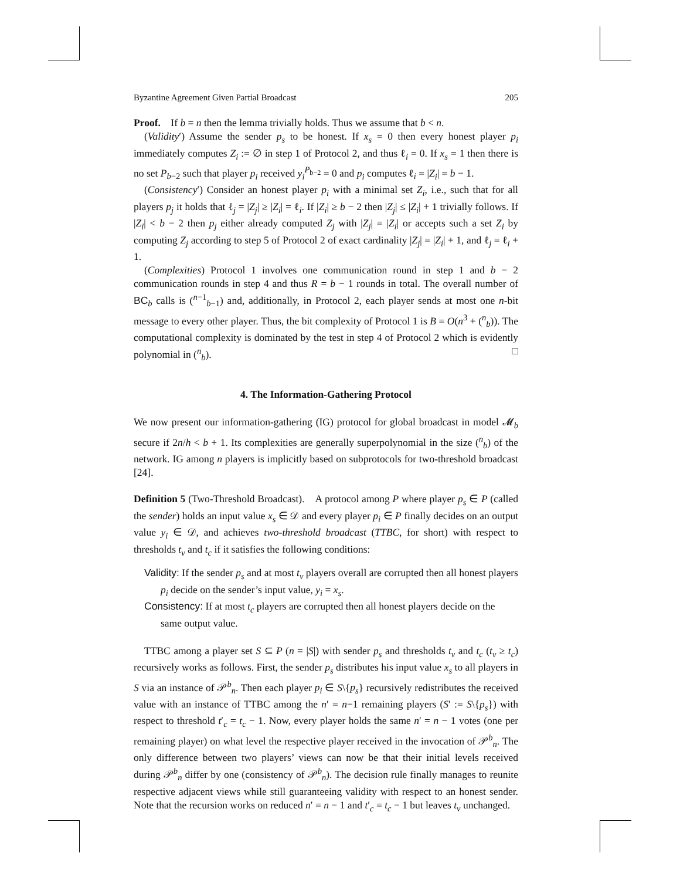Byzantine Agreement Given Partial Broadcast 205
Proof. If b = n then the lemma trivially holds. Thus we assume that b < n.
(Validity′) Assume the sender p<sub>s</sub> to be honest. If x<sub>s</sub> = 0 then every honest player p<sub>i</sub> immediately computes Z<sub>i</sub> := ∅ in step 1 of Protocol 2, and thus ℓ<sub>i</sub> = 0. If x<sub>s</sub> = 1 then there is no set P<sub>b−2</sub> such that player p<sub>i</sub> received y<sub>i</sub><sup>P<sub>b−2</sub></sup> = 0 and p<sub>i</sub> computes ℓ<sub>i</sub> = |Z<sub>i</sub>| = b − 1.
(Consistency′) Consider an honest player p<sub>i</sub> with a minimal set Z<sub>i</sub>, i.e., such that for all players p<sub>j</sub> it holds that ℓ<sub>j</sub> = |Z<sub>j</sub>| ≥ |Z<sub>i</sub>| = ℓ<sub>i</sub>. If |Z<sub>i</sub>| ≥ b − 2 then |Z<sub>j</sub>| ≤ |Z<sub>i</sub>| + 1 trivially follows. If |Z<sub>i</sub>| < b − 2 then p<sub>j</sub> either already computed Z<sub>j</sub> with |Z<sub>j</sub>| = |Z<sub>i</sub>| or accepts such a set Z<sub>i</sub> by computing Z<sub>j</sub> according to step 5 of Protocol 2 of exact cardinality |Z<sub>j</sub>| = |Z<sub>i</sub>| + 1, and ℓ<sub>j</sub> = ℓ<sub>i</sub> + 1.
(Complexities) Protocol 1 involves one communication round in step 1 and b − 2 communication rounds in step 4 and thus R = b − 1 rounds in total. The overall number of BC<sub>b</sub> calls is (<sup>n−1</sup><sub>b−1</sub>) and, additionally, in Protocol 2, each player sends at most one n-bit message to every other player. Thus, the bit complexity of Protocol 1 is B = O(n<sup>3</sup> + (<sup>n</sup><sub>b</sub>)). The computational complexity is dominated by the test in step 4 of Protocol 2 which is evidently polynomial in (<sup>n</sup><sub>b</sub>). □
4. The Information-Gathering Protocol
We now present our information-gathering (IG) protocol for global broadcast in model 𝓜<sub>b</sub> secure if 2n/h < b + 1. Its complexities are generally superpolynomial in the size (<sup>n</sup><sub>b</sub>) of the network. IG among n players is implicitly based on subprotocols for two-threshold broadcast [24].
Definition 5 (Two-Threshold Broadcast). A protocol among P where player p<sub>s</sub> ∈ P (called the sender) holds an input value x<sub>s</sub> ∈ 𝒟 and every player p<sub>i</sub> ∈ P finally decides on an output value y<sub>i</sub> ∈ 𝒟, and achieves two-threshold broadcast (TTBC, for short) with respect to thresholds t<sub>v</sub> and t<sub>c</sub> if it satisfies the following conditions:
Validity: If the sender p<sub>s</sub> and at most t<sub>v</sub> players overall are corrupted then all honest players p<sub>i</sub> decide on the sender’s input value, y<sub>i</sub> = x<sub>s</sub>.
Consistency: If at most t<sub>c</sub> players are corrupted then all honest players decide on the same output value.
TTBC among a player set S ⊆ P (n = |S|) with sender p<sub>s</sub> and thresholds t<sub>v</sub> and t<sub>c</sub> (t<sub>v</sub> ≥ t<sub>c</sub>) recursively works as follows. First, the sender p<sub>s</sub> distributes his input value x<sub>s</sub> to all players in S via an instance of 𝒫<sup>b</sup><sub>n</sub>. Then each player p<sub>i</sub> ∈ S\{p<sub>s</sub>} recursively redistributes the received value with an instance of TTBC among the n′ = n−1 remaining players (S′ := S\{p<sub>s</sub>}) with respect to threshold t′<sub>c</sub> = t<sub>c</sub> − 1. Now, every player holds the same n′ = n − 1 votes (one per remaining player) on what level the respective player received in the invocation of 𝒫<sup>b</sup><sub>n</sub>. The only difference between two players’ views can now be that their initial levels received during 𝒫<sup>b</sup><sub>n</sub> differ by one (consistency of 𝒫<sup>b</sup><sub>n</sub>). The decision rule finally manages to reunite respective adjacent views while still guaranteeing validity with respect to an honest sender. Note that the recursion works on reduced n′ = n − 1 and t′<sub>c</sub> = t<sub>c</sub> − 1 but leaves t<sub>v</sub> unchanged.